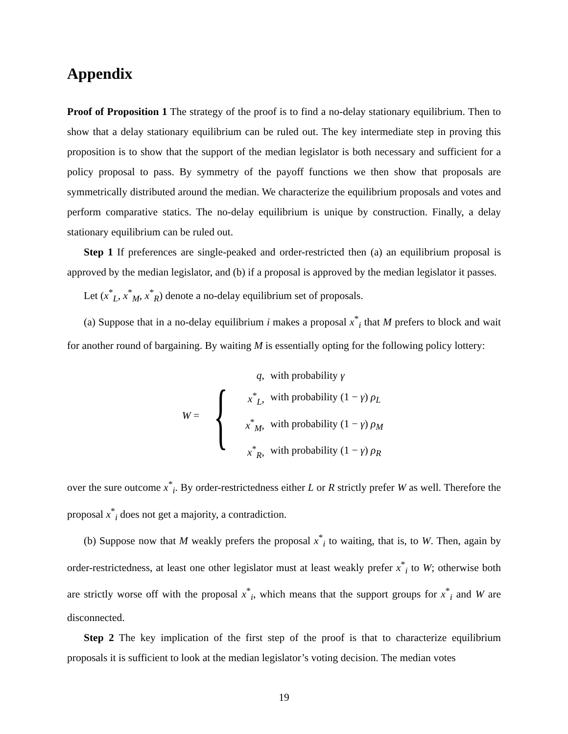Appendix
Proof of Proposition 1 The strategy of the proof is to find a no-delay stationary equilibrium. Then to show that a delay stationary equilibrium can be ruled out. The key intermediate step in proving this proposition is to show that the support of the median legislator is both necessary and sufficient for a policy proposal to pass. By symmetry of the payoff functions we then show that proposals are symmetrically distributed around the median. We characterize the equilibrium proposals and votes and perform comparative statics. The no-delay equilibrium is unique by construction. Finally, a delay stationary equilibrium can be ruled out.
Step 1 If preferences are single-peaked and order-restricted then (a) an equilibrium proposal is approved by the median legislator, and (b) if a proposal is approved by the median legislator it passes.
Let (x<sup>*</sup><sub>L</sub>, x<sup>*</sup><sub>M</sub>, x<sup>*</sup><sub>R</sub>) denote a no-delay equilibrium set of proposals.
(a) Suppose that in a no-delay equilibrium i makes a proposal x<sup>*</sup><sub>i</sub> that M prefers to block and wait for another round of bargaining. By waiting M is essentially opting for the following policy lottery:
W = {
| q , | with probability γ |
| x<sup>*</sup><sub>L</sub>, | with probability (1 − γ ) ρ<sub>L</sub> |
| x<sup>*</sup><sub>M</sub>, | with probability (1 − γ ) ρ<sub>M</sub> |
| x<sup>*</sup><sub>R</sub>, | with probability (1 − γ ) ρ<sub>R</sub> |
over the sure outcome x<sup>*</sup><sub>i</sub>. By order-restrictedness either L or R strictly prefer W as well. Therefore the proposal x<sup>*</sup><sub>i</sub> does not get a majority, a contradiction.
(b) Suppose now that M weakly prefers the proposal x<sup>*</sup><sub>i</sub> to waiting, that is, to W. Then, again by order-restrictedness, at least one other legislator must at least weakly prefer x<sup>*</sup><sub>i</sub> to W; otherwise both are strictly worse off with the proposal x<sup>*</sup><sub>i</sub>, which means that the support groups for x<sup>*</sup><sub>i</sub> and W are disconnected.
Step 2 The key implication of the first step of the proof is that to characterize equilibrium proposals it is sufficient to look at the median legislator’s voting decision. The median votes
19